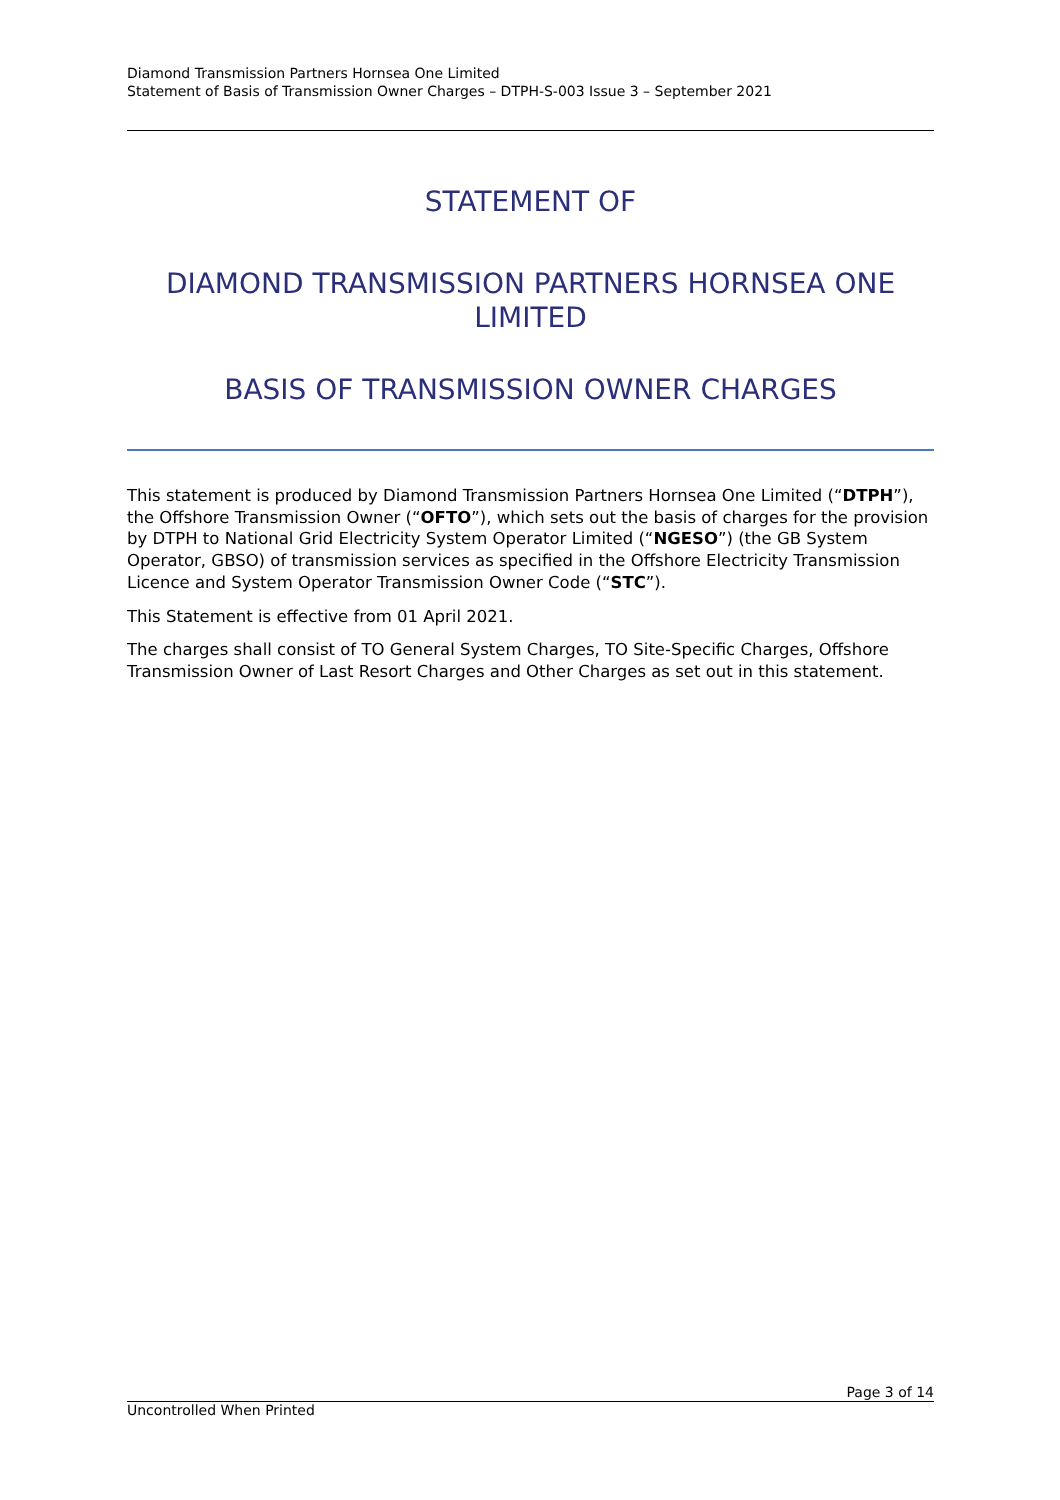Diamond Transmission Partners Hornsea One Limited
Statement of Basis of Transmission Owner Charges – DTPH-S-003 Issue 3 – September 2021
STATEMENT OF
DIAMOND TRANSMISSION PARTNERS HORNSEA ONE LIMITED
BASIS OF TRANSMISSION OWNER CHARGES
This statement is produced by Diamond Transmission Partners Hornsea One Limited (“DTPH”), the Offshore Transmission Owner (“OFTO”), which sets out the basis of charges for the provision by DTPH to National Grid Electricity System Operator Limited (“NGESO”) (the GB System Operator, GBSO) of transmission services as specified in the Offshore Electricity Transmission Licence and System Operator Transmission Owner Code (“STC”).
This Statement is effective from 01 April 2021.
The charges shall consist of TO General System Charges, TO Site-Specific Charges, Offshore Transmission Owner of Last Resort Charges and Other Charges as set out in this statement.
Page 3 of 14
Uncontrolled When Printed